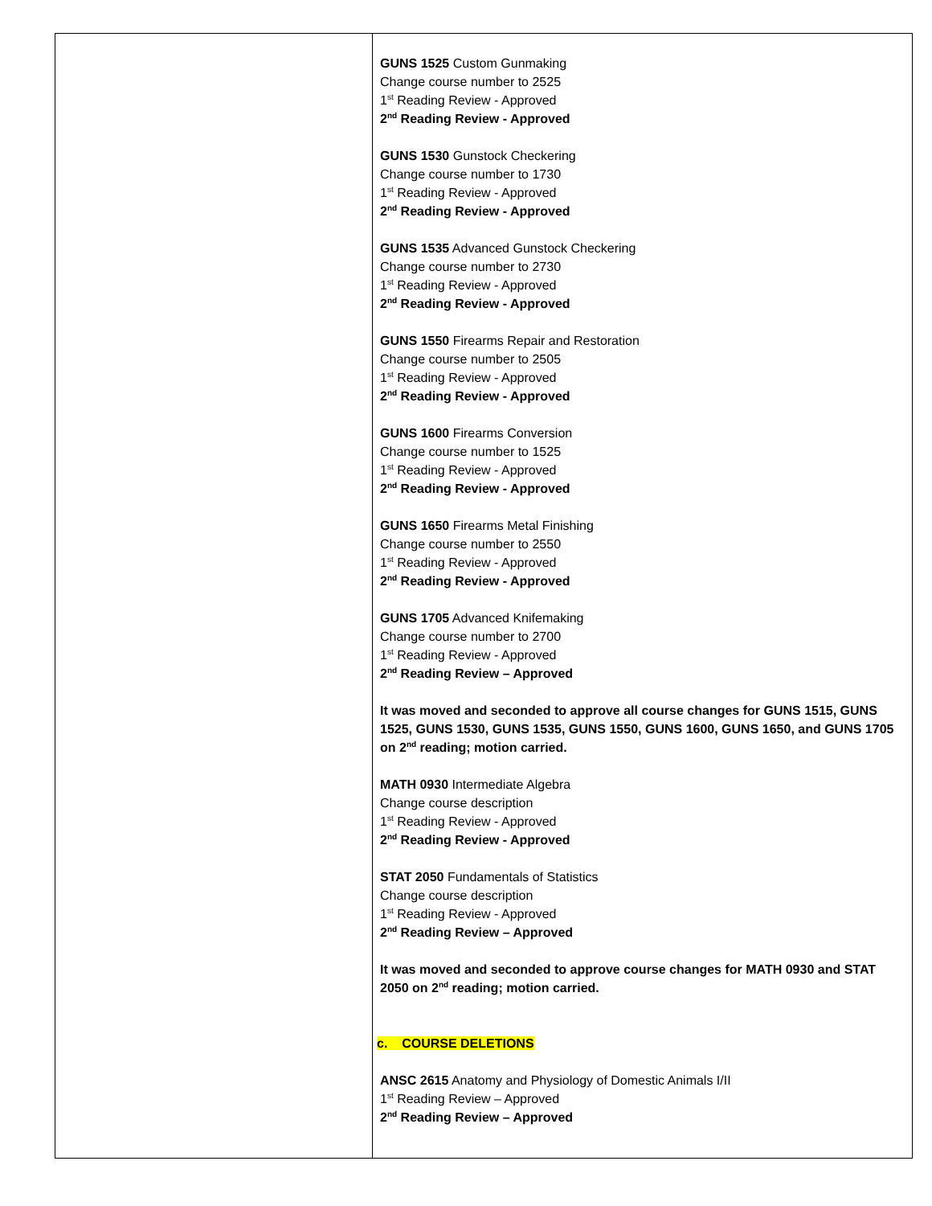| | GUNS 1525 Custom Gunmaking Change course number to 2525 1<sup>st</sup> Reading Review - Approved 2<sup>nd</sup> Reading Review - Approved GUNS 1530 Gunstock Checkering Change course number to 1730 1<sup>st</sup> Reading Review - Approved 2<sup>nd</sup> Reading Review - Approved GUNS 1535 Advanced Gunstock Checkering Change course number to 2730 1<sup>st</sup> Reading Review - Approved 2<sup>nd</sup> Reading Review - Approved GUNS 1550 Firearms Repair and Restoration Change course number to 2505 1<sup>st</sup> Reading Review - Approved 2<sup>nd</sup> Reading Review - Approved GUNS 1600 Firearms Conversion Change course number to 1525 1<sup>st</sup> Reading Review - Approved 2<sup>nd</sup> Reading Review - Approved GUNS 1650 Firearms Metal Finishing Change course number to 2550 1<sup>st</sup> Reading Review - Approved 2<sup>nd</sup> Reading Review - Approved GUNS 1705 Advanced Knifemaking Change course number to 2700 1<sup>st</sup> Reading Review - Approved 2<sup>nd</sup> Reading Review – Approved It was moved and seconded to approve all course changes for GUNS 1515, GUNS 1525, GUNS 1530, GUNS 1535, GUNS 1550, GUNS 1600, GUNS 1650, and GUNS 1705 on 2<sup>nd</sup> reading; motion carried. MATH 0930 Intermediate Algebra Change course description 1<sup>st</sup> Reading Review - Approved 2<sup>nd</sup> Reading Review - Approved STAT 2050 Fundamentals of Statistics Change course description 1<sup>st</sup> Reading Review - Approved 2<sup>nd</sup> Reading Review – Approved It was moved and seconded to approve course changes for MATH 0930 and STAT 2050 on 2<sup>nd</sup> reading; motion carried. c. COURSE DELETIONS ANSC 2615 Anatomy and Physiology of Domestic Animals I/II 1<sup>st</sup> Reading Review – Approved 2<sup>nd</sup> Reading Review – Approved |